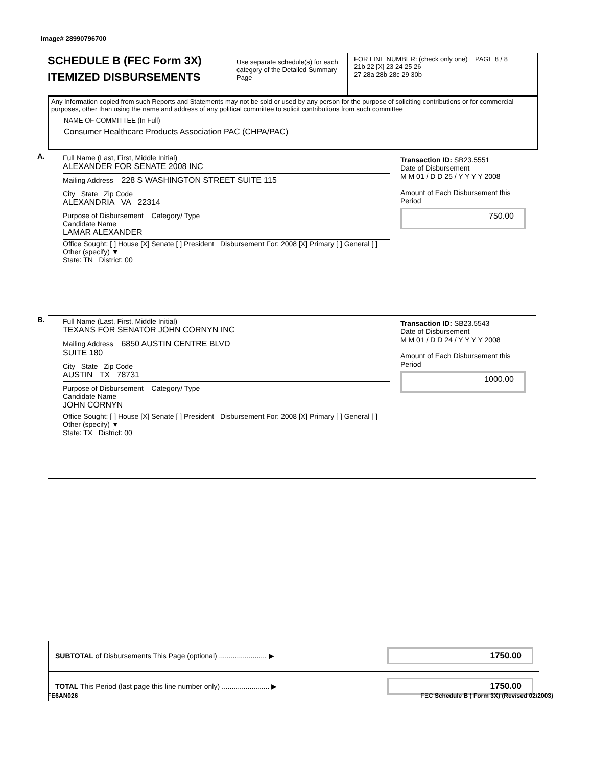Image# 28990796700
SCHEDULE B (FEC Form 3X)
ITEMIZED DISBURSEMENTS
Use separate schedule(s) for each category of the Detailed Summary Page
FOR LINE NUMBER: (check only one) PAGE 8 / 8
21b 22 [X] 23 24 25 26
27 28a 28b 28c 29 30b
Any Information copied from such Reports and Statements may not be sold or used by any person for the purpose of soliciting contributions or for commercial purposes, other than using the name and address of any political committee to solicit contributions from such committee
NAME OF COMMITTEE (In Full)
Consumer Healthcare Products Association PAC (CHPA/PAC)
A.
Full Name (Last, First, Middle Initial)
ALEXANDER FOR SENATE 2008 INC
Mailing Address 228 S WASHINGTON STREET SUITE 115
City State Zip Code
ALEXANDRIA VA 22314
Purpose of Disbursement Category/ Type
Candidate Name
LAMAR ALEXANDER
Office Sought: [ ] House [X] Senate [ ] President Disbursement For: 2008 [X] Primary [ ] General [ ] Other (specify) ▼
State: TN District: 00
Transaction ID: SB23.5551
Date of Disbursement
M M 01 / D D 25 / Y Y Y Y 2008
Amount of Each Disbursement this Period
750.00
B.
Full Name (Last, First, Middle Initial)
TEXANS FOR SENATOR JOHN CORNYN INC
Mailing Address 6850 AUSTIN CENTRE BLVD
SUITE 180
City State Zip Code
AUSTIN TX 78731
Purpose of Disbursement Category/ Type
Candidate Name
JOHN CORNYN
Office Sought: [ ] House [X] Senate [ ] President Disbursement For: 2008 [X] Primary [ ] General [ ] Other (specify) ▼
State: TX District: 00
Transaction ID: SB23.5543
Date of Disbursement
M M 01 / D D 24 / Y Y Y Y 2008
Amount of Each Disbursement this Period
1000.00
SUBTOTAL of Disbursements This Page (optional) ........................ ▶ 1750.00
TOTAL This Period (last page this line number only) ........................ ▶ 1750.00
FE6AN026 FEC Schedule B ( Form 3X) (Revised 02/2003)